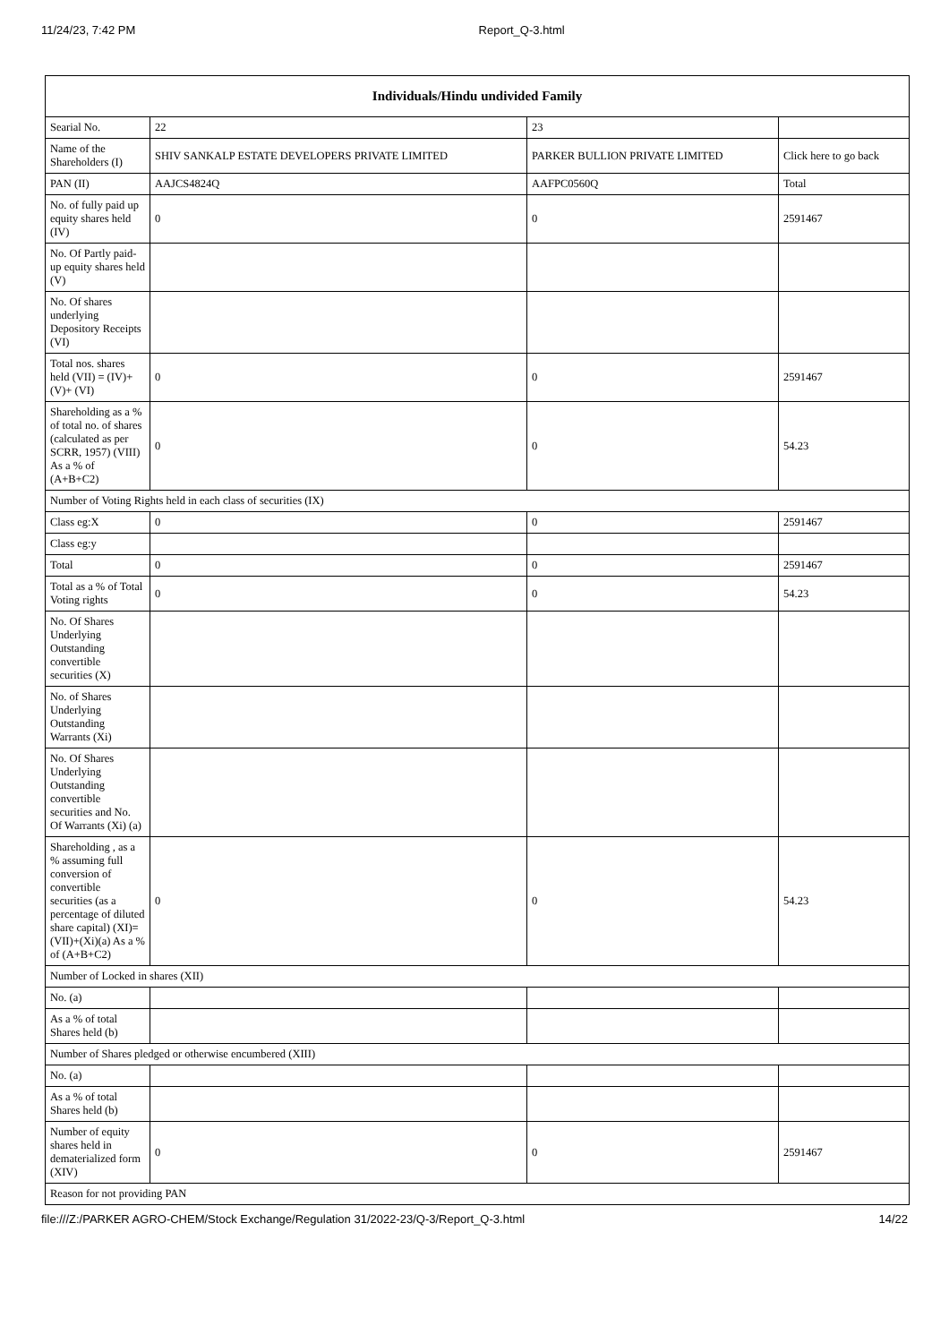11/24/23, 7:42 PM Report_Q-3.html
| Individuals/Hindu undivided Family | | | |
| --- | --- | --- | --- |
| Searial No. | 22 | 23 | |
| Name of the Shareholders (I) | SHIV SANKALP ESTATE DEVELOPERS PRIVATE LIMITED | PARKER BULLION PRIVATE LIMITED | Click here to go back |
| PAN (II) | AAJCS4824Q | AAFPC0560Q | Total |
| No. of fully paid up equity shares held (IV) | 0 | 0 | 2591467 |
| No. Of Partly paid-up equity shares held (V) | | | |
| No. Of shares underlying Depository Receipts (VI) | | | |
| Total nos. shares held (VII) = (IV)+(V)+ (VI) | 0 | 0 | 2591467 |
| Shareholding as a % of total no. of shares (calculated as per SCRR, 1957) (VIII) As a % of (A+B+C2) | 0 | 0 | 54.23 |
| Number of Voting Rights held in each class of securities (IX) | | | |
| Class eg:X | 0 | 0 | 2591467 |
| Class eg:y | | | |
| Total | 0 | 0 | 2591467 |
| Total as a % of Total Voting rights | 0 | 0 | 54.23 |
| No. Of Shares Underlying Outstanding convertible securities (X) | | | |
| No. of Shares Underlying Outstanding Warrants (Xi) | | | |
| No. Of Shares Underlying Outstanding convertible securities and No. Of Warrants (Xi) (a) | | | |
| Shareholding , as a % assuming full conversion of convertible securities (as a percentage of diluted share capital) (XI)= (VII)+(Xi)(a) As a % of (A+B+C2) | 0 | 0 | 54.23 |
| Number of Locked in shares (XII) | | | |
| No. (a) | | | |
| As a % of total Shares held (b) | | | |
| Number of Shares pledged or otherwise encumbered (XIII) | | | |
| No. (a) | | | |
| As a % of total Shares held (b) | | | |
| Number of equity shares held in dematerialized form (XIV) | 0 | 0 | 2591467 |
| Reason for not providing PAN | | | |
file:///Z:/PARKER AGRO-CHEM/Stock Exchange/Regulation 31/2022-23/Q-3/Report_Q-3.html 14/22